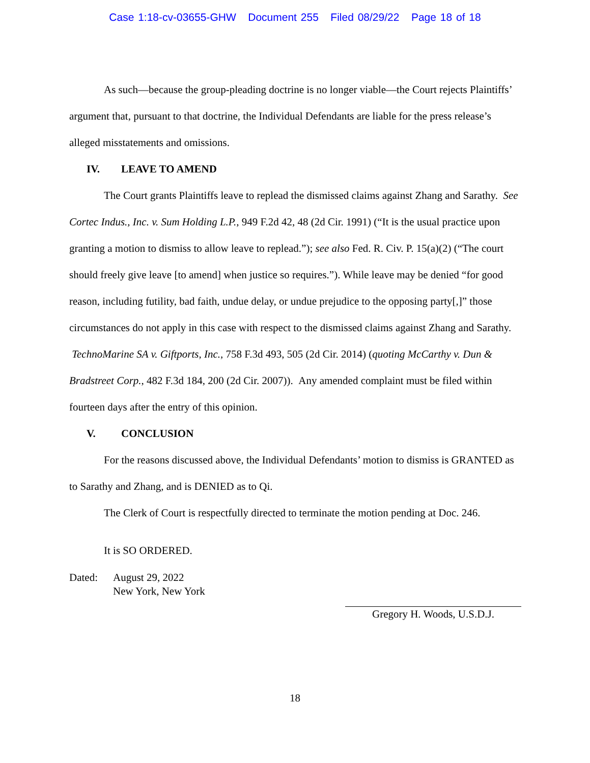Case 1:18-cv-03655-GHW Document 255 Filed 08/29/22 Page 18 of 18
As such—because the group-pleading doctrine is no longer viable—the Court rejects Plaintiffs’ argument that, pursuant to that doctrine, the Individual Defendants are liable for the press release’s alleged misstatements and omissions.
IV. LEAVE TO AMEND
The Court grants Plaintiffs leave to replead the dismissed claims against Zhang and Sarathy. See Cortec Indus., Inc. v. Sum Holding L.P., 949 F.2d 42, 48 (2d Cir. 1991) (“It is the usual practice upon granting a motion to dismiss to allow leave to replead.”); see also Fed. R. Civ. P. 15(a)(2) (“The court should freely give leave [to amend] when justice so requires.”). While leave may be denied “for good reason, including futility, bad faith, undue delay, or undue prejudice to the opposing party[,]” those circumstances do not apply in this case with respect to the dismissed claims against Zhang and Sarathy. TechnoMarine SA v. Giftports, Inc., 758 F.3d 493, 505 (2d Cir. 2014) (quoting McCarthy v. Dun & Bradstreet Corp., 482 F.3d 184, 200 (2d Cir. 2007)). Any amended complaint must be filed within fourteen days after the entry of this opinion.
V. CONCLUSION
For the reasons discussed above, the Individual Defendants’ motion to dismiss is GRANTED as to Sarathy and Zhang, and is DENIED as to Qi.
The Clerk of Court is respectfully directed to terminate the motion pending at Doc. 246.
It is SO ORDERED.
Dated: August 29, 2022
New York, New York
Gregory H. Woods, U.S.D.J.
18